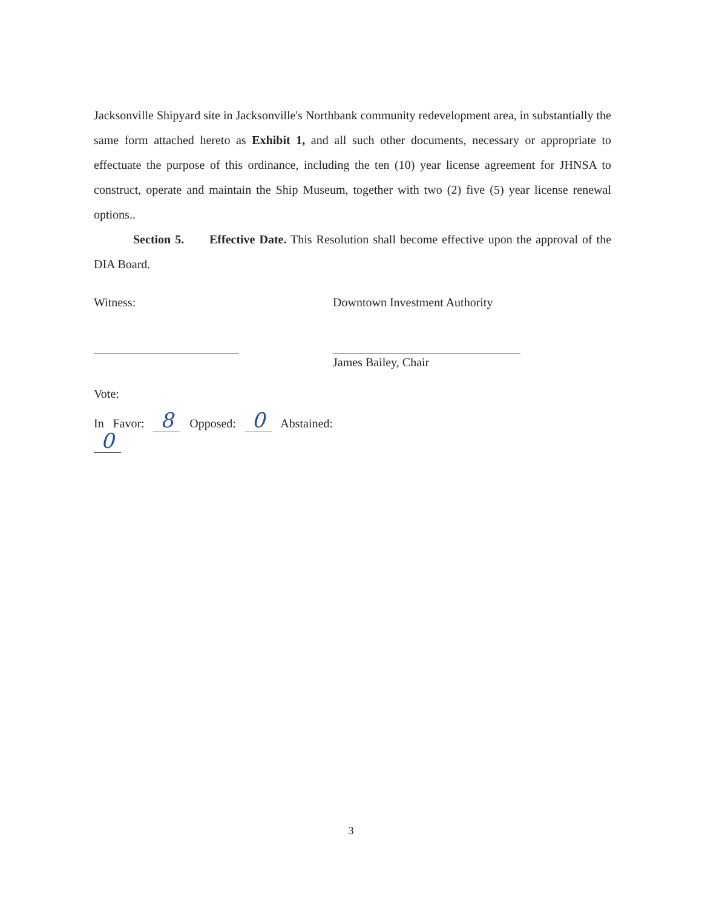Jacksonville Shipyard site in Jacksonville's Northbank community redevelopment area, in substantially the same form attached hereto as Exhibit 1, and all such other documents, necessary or appropriate to effectuate the purpose of this ordinance, including the ten (10) year license agreement for JHNSA to construct, operate and maintain the Ship Museum, together with two (2) five (5) year license renewal options..
Section 5. Effective Date. This Resolution shall become effective upon the approval of the DIA Board.
Witness:
Vote:
In Favor: 8 Opposed: 0 Abstained: 0
Downtown Investment Authority
James Bailey, Chair
3